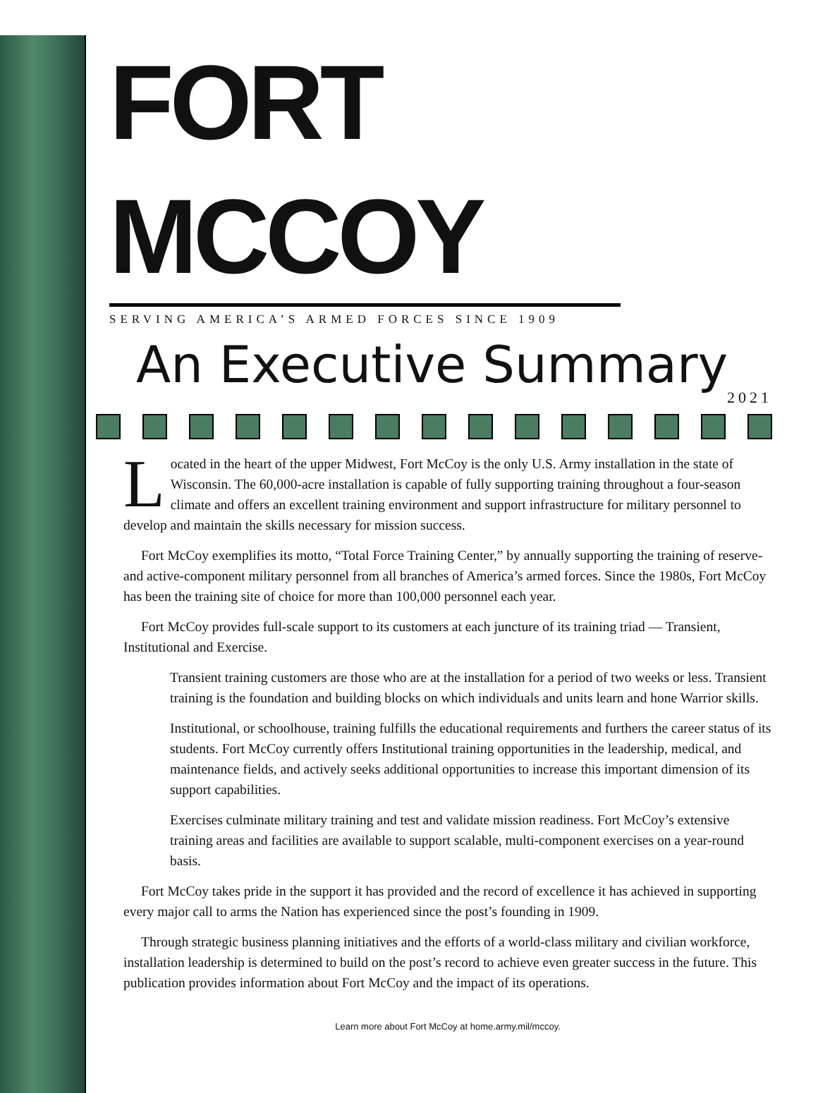FORT MCCOY
SERVING AMERICA’S ARMED FORCES SINCE 1909
An Executive Summary
2021
Located in the heart of the upper Midwest, Fort McCoy is the only U.S. Army installation in the state of Wisconsin. The 60,000-acre installation is capable of fully supporting training throughout a four-season climate and offers an excellent training environment and support infrastructure for military personnel to develop and maintain the skills necessary for mission success.
Fort McCoy exemplifies its motto, “Total Force Training Center,” by annually supporting the training of reserve- and active-component military personnel from all branches of America’s armed forces. Since the 1980s, Fort McCoy has been the training site of choice for more than 100,000 personnel each year.
Fort McCoy provides full-scale support to its customers at each juncture of its training triad — Transient, Institutional and Exercise.
Transient training customers are those who are at the installation for a period of two weeks or less. Transient training is the foundation and building blocks on which individuals and units learn and hone Warrior skills.
Institutional, or schoolhouse, training fulfills the educational requirements and furthers the career status of its students. Fort McCoy currently offers Institutional training opportunities in the leadership, medical, and maintenance fields, and actively seeks additional opportunities to increase this important dimension of its support capabilities.
Exercises culminate military training and test and validate mission readiness. Fort McCoy’s extensive training areas and facilities are available to support scalable, multi-component exercises on a year-round basis.
Fort McCoy takes pride in the support it has provided and the record of excellence it has achieved in supporting every major call to arms the Nation has experienced since the post’s founding in 1909.
Through strategic business planning initiatives and the efforts of a world-class military and civilian workforce, installation leadership is determined to build on the post’s record to achieve even greater success in the future. This publication provides information about Fort McCoy and the impact of its operations.
Learn more about Fort McCoy at home.army.mil/mccoy.